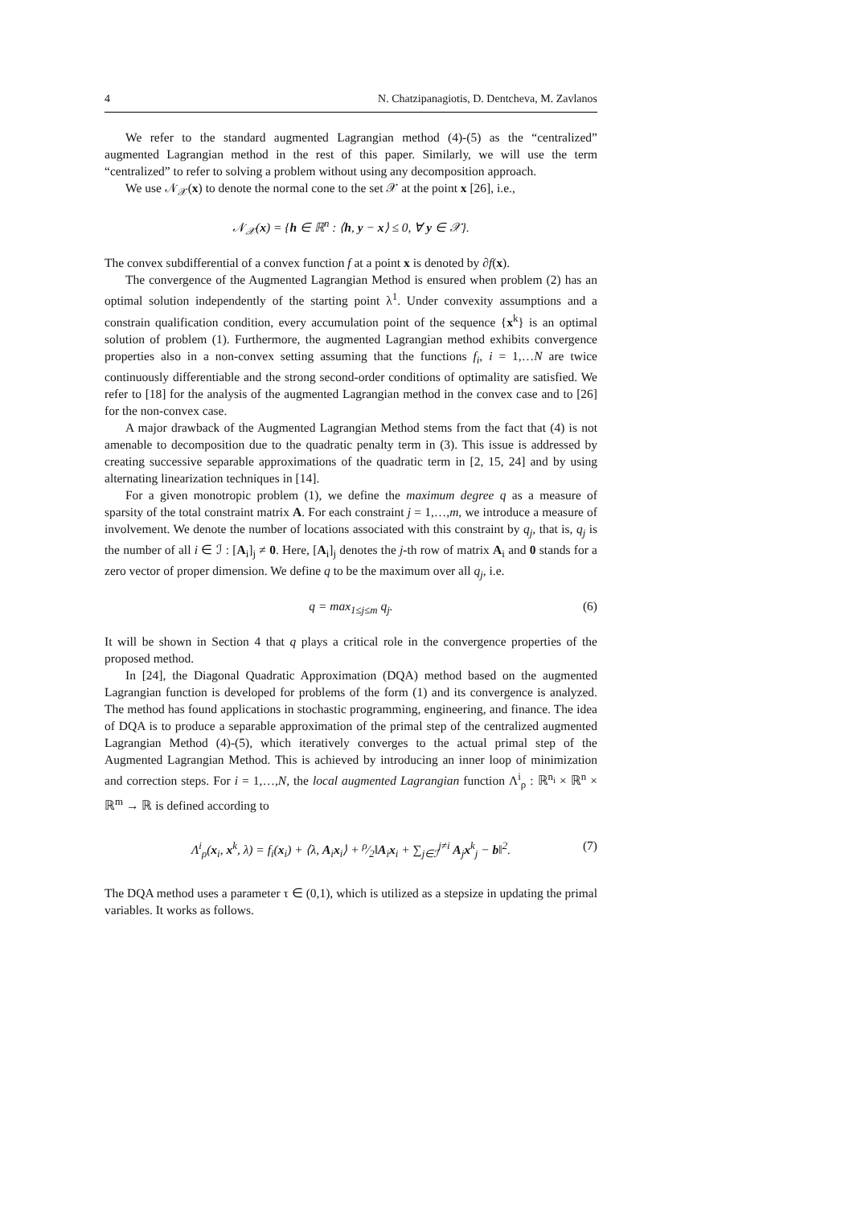4 N. Chatzipanagiotis, D. Dentcheva, M. Zavlanos
We refer to the standard augmented Lagrangian method (4)-(5) as the “centralized” augmented Lagrangian method in the rest of this paper. Similarly, we will use the term “centralized” to refer to solving a problem without using any decomposition approach.
We use 𝒩<sub>𝒳</sub>(x) to denote the normal cone to the set 𝒳 at the point x [26], i.e.,
𝒩<sub>𝒳</sub>(x) = {h ∈ ℝ<sup>n</sup> : ⟨h, y − x⟩ ≤ 0, ∀ y ∈ 𝒳}.
The convex subdifferential of a convex function f at a point x is denoted by ∂f(x).
The convergence of the Augmented Lagrangian Method is ensured when problem (2) has an optimal solution independently of the starting point λ<sup>1</sup>. Under convexity assumptions and a constrain qualification condition, every accumulation point of the sequence {x<sup>k</sup>} is an optimal solution of problem (1). Furthermore, the augmented Lagrangian method exhibits convergence properties also in a non-convex setting assuming that the functions f<sub>i</sub>, i = 1,…N are twice continuously differentiable and the strong second-order conditions of optimality are satisfied. We refer to [18] for the analysis of the augmented Lagrangian method in the convex case and to [26] for the non-convex case.
A major drawback of the Augmented Lagrangian Method stems from the fact that (4) is not amenable to decomposition due to the quadratic penalty term in (3). This issue is addressed by creating successive separable approximations of the quadratic term in [2, 15, 24] and by using alternating linearization techniques in [14].
For a given monotropic problem (1), we define the maximum degree q as a measure of sparsity of the total constraint matrix A. For each constraint j = 1,…,m, we introduce a measure of involvement. We denote the number of locations associated with this constraint by q<sub>j</sub>, that is, q<sub>j</sub> is the number of all i ∈ ℐ : [A<sub>i</sub>]<sub>j</sub> ≠ 0. Here, [A<sub>i</sub>]<sub>j</sub> denotes the j-th row of matrix A<sub>i</sub> and 0 stands for a zero vector of proper dimension. We define q to be the maximum over all q<sub>j</sub>, i.e.
q = max<sub>1≤j≤m</sub> q<sub>j</sub>. (6)
It will be shown in Section 4 that q plays a critical role in the convergence properties of the proposed method.
In [24], the Diagonal Quadratic Approximation (DQA) method based on the augmented Lagrangian function is developed for problems of the form (1) and its convergence is analyzed. The method has found applications in stochastic programming, engineering, and finance. The idea of DQA is to produce a separable approximation of the primal step of the centralized augmented Lagrangian Method (4)-(5), which iteratively converges to the actual primal step of the Augmented Lagrangian Method. This is achieved by introducing an inner loop of minimization and correction steps. For i = 1,…,N, the local augmented Lagrangian function Λ<sup>i</sup><sub>ρ</sub> : ℝ<sup>n<sub>i</sub></sup> × ℝ<sup>n</sup> × ℝ<sup>m</sup> → ℝ is defined according to
Λ<sup>i</sup><sub>ρ</sub>(x<sub>i</sub>, x<sup>k</sup>, λ) = f<sub>i</sub>(x<sub>i</sub>) + ⟨λ, A<sub>i</sub>x<sub>i</sub>⟩ + ρ⁄2‖A<sub>i</sub>x<sub>i</sub> + ∑<sub>j∈ℐ</sub><sup>j≠i</sup> A<sub>j</sub>x<sup>k</sup><sub>j</sub> − b‖<sup>2</sup>. (7)
The DQA method uses a parameter τ ∈ (0,1), which is utilized as a stepsize in updating the primal variables. It works as follows.